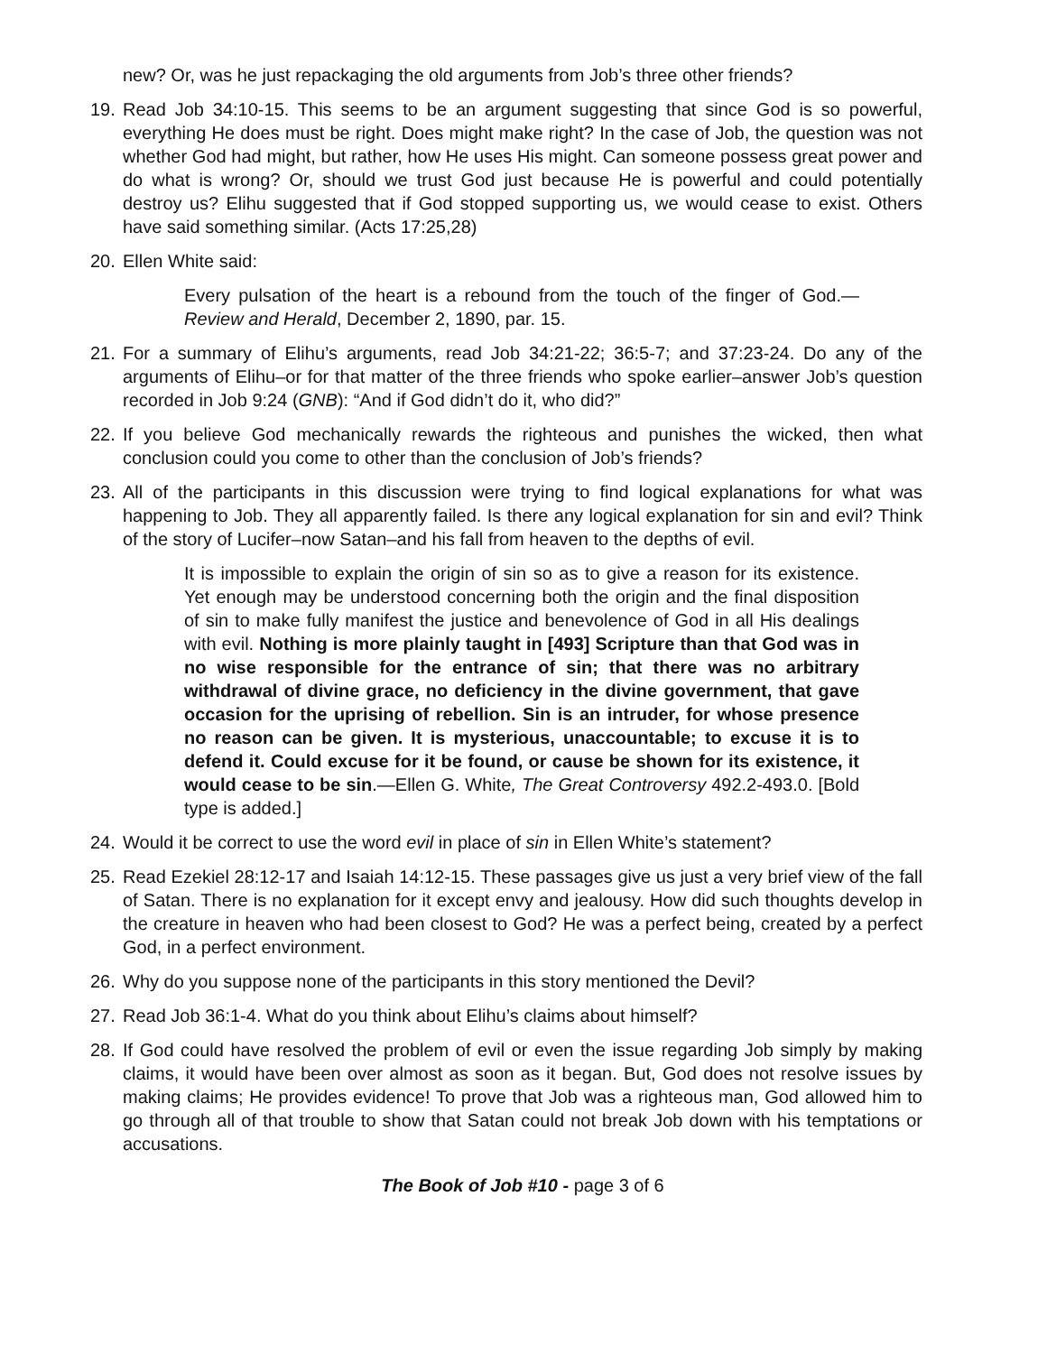new? Or, was he just repackaging the old arguments from Job’s three other friends?
19. Read Job 34:10-15. This seems to be an argument suggesting that since God is so powerful, everything He does must be right. Does might make right? In the case of Job, the question was not whether God had might, but rather, how He uses His might. Can someone possess great power and do what is wrong? Or, should we trust God just because He is powerful and could potentially destroy us? Elihu suggested that if God stopped supporting us, we would cease to exist. Others have said something similar. (Acts 17:25,28)
20. Ellen White said:
Every pulsation of the heart is a rebound from the touch of the finger of God.—Review and Herald, December 2, 1890, par. 15.
21. For a summary of Elihu’s arguments, read Job 34:21-22; 36:5-7; and 37:23-24. Do any of the arguments of Elihu–or for that matter of the three friends who spoke earlier–answer Job’s question recorded in Job 9:24 (GNB): “And if God didn’t do it, who did?”
22. If you believe God mechanically rewards the righteous and punishes the wicked, then what conclusion could you come to other than the conclusion of Job’s friends?
23. All of the participants in this discussion were trying to find logical explanations for what was happening to Job. They all apparently failed. Is there any logical explanation for sin and evil? Think of the story of Lucifer–now Satan–and his fall from heaven to the depths of evil.
It is impossible to explain the origin of sin so as to give a reason for its existence. Yet enough may be understood concerning both the origin and the final disposition of sin to make fully manifest the justice and benevolence of God in all His dealings with evil. Nothing is more plainly taught in [493] Scripture than that God was in no wise responsible for the entrance of sin; that there was no arbitrary withdrawal of divine grace, no deficiency in the divine government, that gave occasion for the uprising of rebellion. Sin is an intruder, for whose presence no reason can be given. It is mysterious, unaccountable; to excuse it is to defend it. Could excuse for it be found, or cause be shown for its existence, it would cease to be sin.—Ellen G. White, The Great Controversy 492.2-493.0. [Bold type is added.]
24. Would it be correct to use the word evil in place of sin in Ellen White’s statement?
25. Read Ezekiel 28:12-17 and Isaiah 14:12-15. These passages give us just a very brief view of the fall of Satan. There is no explanation for it except envy and jealousy. How did such thoughts develop in the creature in heaven who had been closest to God? He was a perfect being, created by a perfect God, in a perfect environment.
26. Why do you suppose none of the participants in this story mentioned the Devil?
27. Read Job 36:1-4. What do you think about Elihu’s claims about himself?
28. If God could have resolved the problem of evil or even the issue regarding Job simply by making claims, it would have been over almost as soon as it began. But, God does not resolve issues by making claims; He provides evidence! To prove that Job was a righteous man, God allowed him to go through all of that trouble to show that Satan could not break Job down with his temptations or accusations.
The Book of Job #10 - page 3 of 6